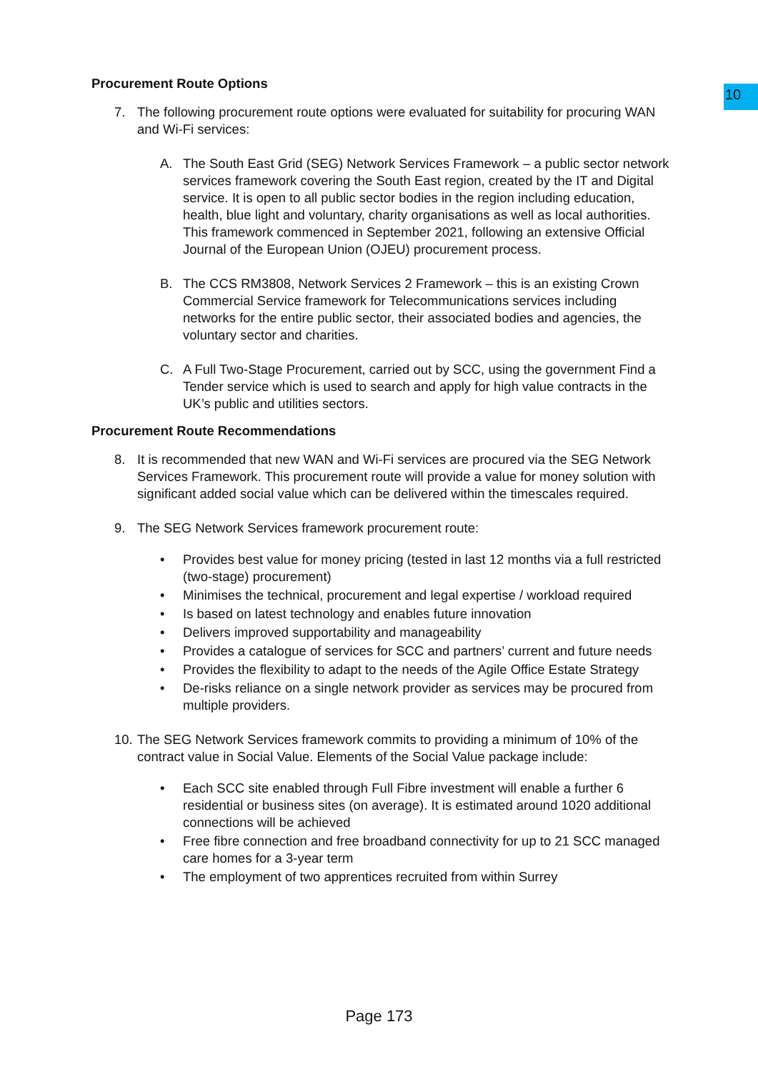10
Procurement Route Options
7. The following procurement route options were evaluated for suitability for procuring WAN and Wi-Fi services:
A. The South East Grid (SEG) Network Services Framework – a public sector network services framework covering the South East region, created by the IT and Digital service. It is open to all public sector bodies in the region including education, health, blue light and voluntary, charity organisations as well as local authorities. This framework commenced in September 2021, following an extensive Official Journal of the European Union (OJEU) procurement process.
B. The CCS RM3808, Network Services 2 Framework – this is an existing Crown Commercial Service framework for Telecommunications services including networks for the entire public sector, their associated bodies and agencies, the voluntary sector and charities.
C. A Full Two-Stage Procurement, carried out by SCC, using the government Find a Tender service which is used to search and apply for high value contracts in the UK’s public and utilities sectors.
Procurement Route Recommendations
8. It is recommended that new WAN and Wi-Fi services are procured via the SEG Network Services Framework. This procurement route will provide a value for money solution with significant added social value which can be delivered within the timescales required.
9. The SEG Network Services framework procurement route:
• Provides best value for money pricing (tested in last 12 months via a full restricted (two-stage) procurement)
• Minimises the technical, procurement and legal expertise / workload required
• Is based on latest technology and enables future innovation
• Delivers improved supportability and manageability
• Provides a catalogue of services for SCC and partners’ current and future needs
• Provides the flexibility to adapt to the needs of the Agile Office Estate Strategy
• De-risks reliance on a single network provider as services may be procured from multiple providers.
10. The SEG Network Services framework commits to providing a minimum of 10% of the contract value in Social Value. Elements of the Social Value package include:
• Each SCC site enabled through Full Fibre investment will enable a further 6 residential or business sites (on average). It is estimated around 1020 additional connections will be achieved
• Free fibre connection and free broadband connectivity for up to 21 SCC managed care homes for a 3-year term
• The employment of two apprentices recruited from within Surrey
Page 173